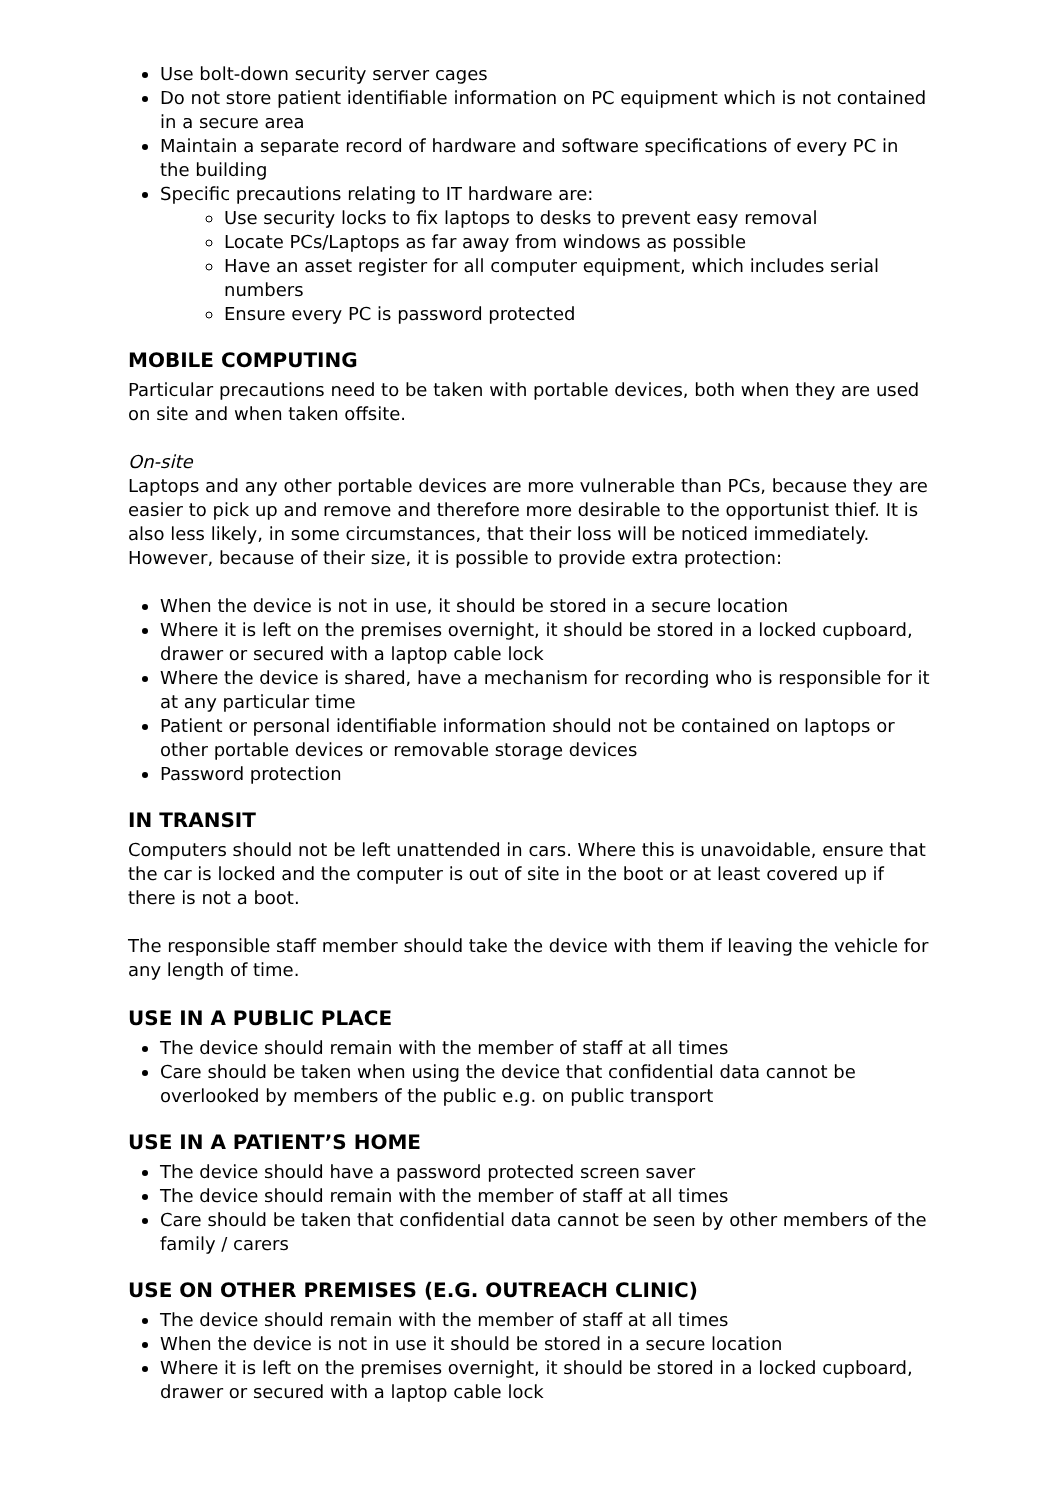Use bolt-down security server cages
Do not store patient identifiable information on PC equipment which is not contained in a secure area
Maintain a separate record of hardware and software specifications of every PC in the building
Specific precautions relating to IT hardware are:
Use security locks to fix laptops to desks to prevent easy removal
Locate PCs/Laptops as far away from windows as possible
Have an asset register for all computer equipment, which includes serial numbers
Ensure every PC is password protected
MOBILE COMPUTING
Particular precautions need to be taken with portable devices, both when they are used on site and when taken offsite.
On-site
Laptops and any other portable devices are more vulnerable than PCs, because they are easier to pick up and remove and therefore more desirable to the opportunist thief. It is also less likely, in some circumstances, that their loss will be noticed immediately. However, because of their size, it is possible to provide extra protection:
When the device is not in use, it should be stored in a secure location
Where it is left on the premises overnight, it should be stored in a locked cupboard, drawer or secured with a laptop cable lock
Where the device is shared, have a mechanism for recording who is responsible for it at any particular time
Patient or personal identifiable information should not be contained on laptops or other portable devices or removable storage devices
Password protection
IN TRANSIT
Computers should not be left unattended in cars. Where this is unavoidable, ensure that the car is locked and the computer is out of site in the boot or at least covered up if there is not a boot.
The responsible staff member should take the device with them if leaving the vehicle for any length of time.
USE IN A PUBLIC PLACE
The device should remain with the member of staff at all times
Care should be taken when using the device that confidential data cannot be overlooked by members of the public e.g. on public transport
USE IN A PATIENT’S HOME
The device should have a password protected screen saver
The device should remain with the member of staff at all times
Care should be taken that confidential data cannot be seen by other members of the family / carers
USE ON OTHER PREMISES (E.G. OUTREACH CLINIC)
The device should remain with the member of staff at all times
When the device is not in use it should be stored in a secure location
Where it is left on the premises overnight, it should be stored in a locked cupboard, drawer or secured with a laptop cable lock